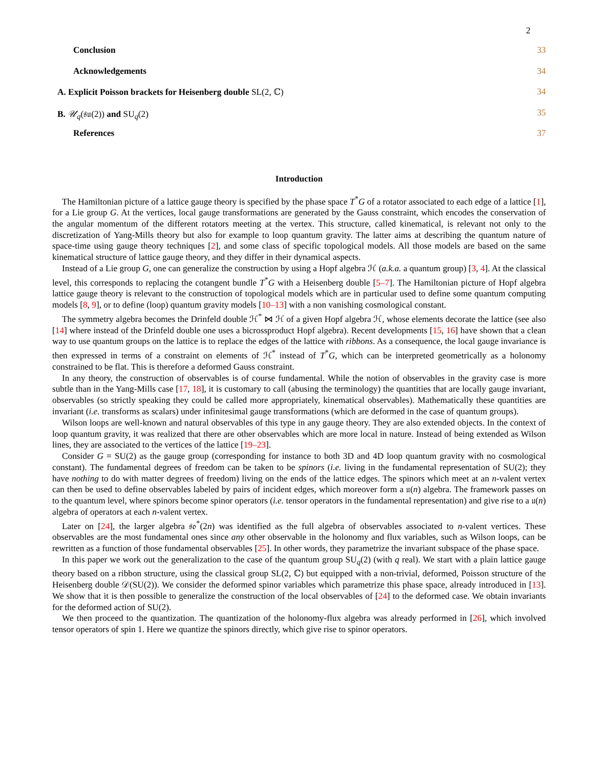2
Conclusion 33
Acknowledgements 34
A. Explicit Poisson brackets for Heisenberg double SL(2, ℂ) 34
B. 𝒰<sub>q</sub>(𝔰𝔲(2)) and SU<sub>q</sub>(2) 35
References 37
Introduction
The Hamiltonian picture of a lattice gauge theory is specified by the phase space T<sup>*</sup>G of a rotator associated to each edge of a lattice [1], for a Lie group G. At the vertices, local gauge transformations are generated by the Gauss constraint, which encodes the conservation of the angular momentum of the different rotators meeting at the vertex. This structure, called kinematical, is relevant not only to the discretization of Yang-Mills theory but also for example to loop quantum gravity. The latter aims at describing the quantum nature of space-time using gauge theory techniques [2], and some class of specific topological models. All those models are based on the same kinematical structure of lattice gauge theory, and they differ in their dynamical aspects.
Instead of a Lie group G, one can generalize the construction by using a Hopf algebra ℋ (a.k.a. a quantum group) [3, 4]. At the classical level, this corresponds to replacing the cotangent bundle T<sup>*</sup>G with a Heisenberg double [5–7]. The Hamiltonian picture of Hopf algebra lattice gauge theory is relevant to the construction of topological models which are in particular used to define some quantum computing models [8, 9], or to define (loop) quantum gravity models [10–13] with a non vanishing cosmological constant.
The symmetry algebra becomes the Drinfeld double ℋ<sup>*</sup> ⋈ ℋ of a given Hopf algebra ℋ, whose elements decorate the lattice (see also [14] where instead of the Drinfeld double one uses a bicrossproduct Hopf algebra). Recent developments [15, 16] have shown that a clean way to use quantum groups on the lattice is to replace the edges of the lattice with ribbons. As a consequence, the local gauge invariance is then expressed in terms of a constraint on elements of ℋ<sup>*</sup> instead of T<sup>*</sup>G, which can be interpreted geometrically as a holonomy constrained to be flat. This is therefore a deformed Gauss constraint.
In any theory, the construction of observables is of course fundamental. While the notion of observables in the gravity case is more subtle than in the Yang-Mills case [17, 18], it is customary to call (abusing the terminology) the quantities that are locally gauge invariant, observables (so strictly speaking they could be called more appropriately, kinematical observables). Mathematically these quantities are invariant (i.e. transforms as scalars) under infinitesimal gauge transformations (which are deformed in the case of quantum groups).
Wilson loops are well-known and natural observables of this type in any gauge theory. They are also extended objects. In the context of loop quantum gravity, it was realized that there are other observables which are more local in nature. Instead of being extended as Wilson lines, they are associated to the vertices of the lattice [19–23].
Consider G = SU(2) as the gauge group (corresponding for instance to both 3D and 4D loop quantum gravity with no cosmological constant). The fundamental degrees of freedom can be taken to be spinors (i.e. living in the fundamental representation of SU(2); they have nothing to do with matter degrees of freedom) living on the ends of the lattice edges. The spinors which meet at an n-valent vertex can then be used to define observables labeled by pairs of incident edges, which moreover form a 𝔲(n) algebra. The framework passes on to the quantum level, where spinors become spinor operators (i.e. tensor operators in the fundamental representation) and give rise to a 𝔲(n) algebra of operators at each n-valent vertex.
Later on [24], the larger algebra 𝔰𝔬<sup>*</sup>(2n) was identified as the full algebra of observables associated to n-valent vertices. These observables are the most fundamental ones since any other observable in the holonomy and flux variables, such as Wilson loops, can be rewritten as a function of those fundamental observables [25]. In other words, they parametrize the invariant subspace of the phase space.
In this paper we work out the generalization to the case of the quantum group SU<sub>q</sub>(2) (with q real). We start with a plain lattice gauge theory based on a ribbon structure, using the classical group SL(2, ℂ) but equipped with a non-trivial, deformed, Poisson structure of the Heisenberg double 𝒟(SU(2)). We consider the deformed spinor variables which parametrize this phase space, already introduced in [13]. We show that it is then possible to generalize the construction of the local observables of [24] to the deformed case. We obtain invariants for the deformed action of SU(2).
We then proceed to the quantization. The quantization of the holonomy-flux algebra was already performed in [26], which involved tensor operators of spin 1. Here we quantize the spinors directly, which give rise to spinor operators.